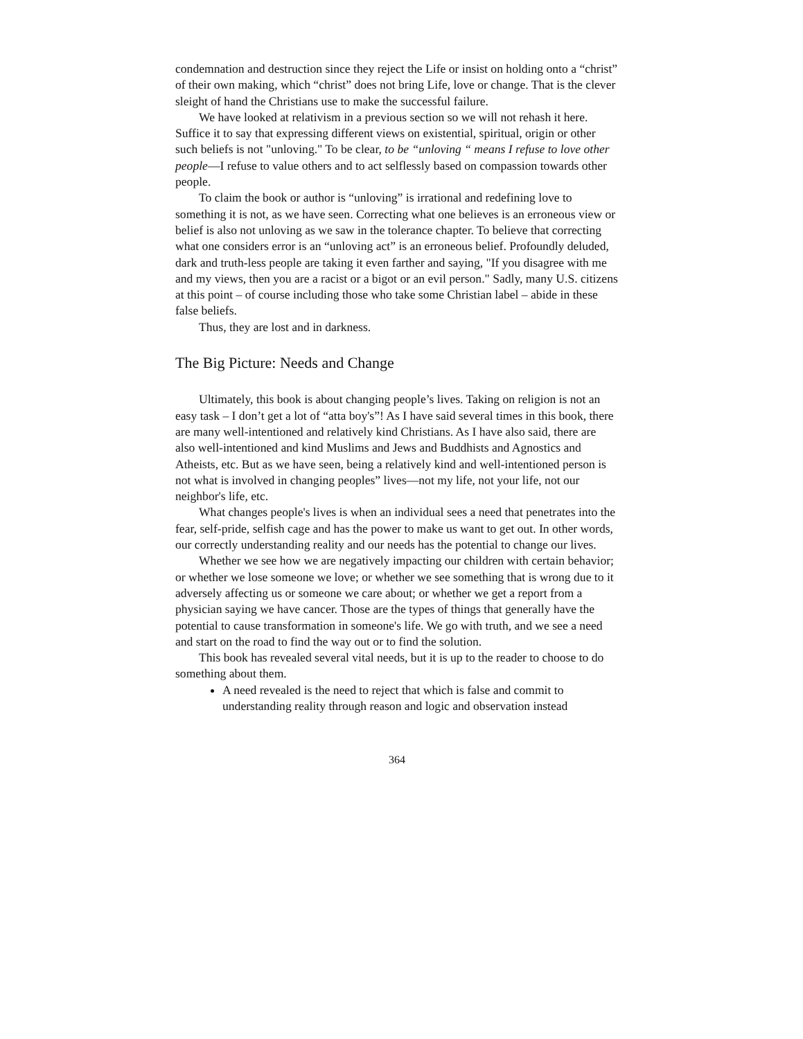condemnation and destruction since they reject the Life or insist on holding onto a “christ” of their own making, which “christ” does not bring Life, love or change. That is the clever sleight of hand the Christians use to make the successful failure.
We have looked at relativism in a previous section so we will not rehash it here. Suffice it to say that expressing different views on existential, spiritual, origin or other such beliefs is not "unloving." To be clear, to be “unloving “ means I refuse to love other people—I refuse to value others and to act selflessly based on compassion towards other people.
To claim the book or author is “unloving” is irrational and redefining love to something it is not, as we have seen. Correcting what one believes is an erroneous view or belief is also not unloving as we saw in the tolerance chapter. To believe that correcting what one considers error is an “unloving act” is an erroneous belief. Profoundly deluded, dark and truth-less people are taking it even farther and saying, "If you disagree with me and my views, then you are a racist or a bigot or an evil person." Sadly, many U.S. citizens at this point – of course including those who take some Christian label – abide in these false beliefs.
Thus, they are lost and in darkness.
The Big Picture: Needs and Change
Ultimately, this book is about changing people’s lives. Taking on religion is not an easy task – I don’t get a lot of “atta boy's”! As I have said several times in this book, there are many well-intentioned and relatively kind Christians. As I have also said, there are also well-intentioned and kind Muslims and Jews and Buddhists and Agnostics and Atheists, etc. But as we have seen, being a relatively kind and well-intentioned person is not what is involved in changing peoples” lives—not my life, not your life, not our neighbor's life, etc.
What changes people's lives is when an individual sees a need that penetrates into the fear, self-pride, selfish cage and has the power to make us want to get out. In other words, our correctly understanding reality and our needs has the potential to change our lives.
Whether we see how we are negatively impacting our children with certain behavior; or whether we lose someone we love; or whether we see something that is wrong due to it adversely affecting us or someone we care about; or whether we get a report from a physician saying we have cancer. Those are the types of things that generally have the potential to cause transformation in someone's life. We go with truth, and we see a need and start on the road to find the way out or to find the solution.
This book has revealed several vital needs, but it is up to the reader to choose to do something about them.
A need revealed is the need to reject that which is false and commit to understanding reality through reason and logic and observation instead
364